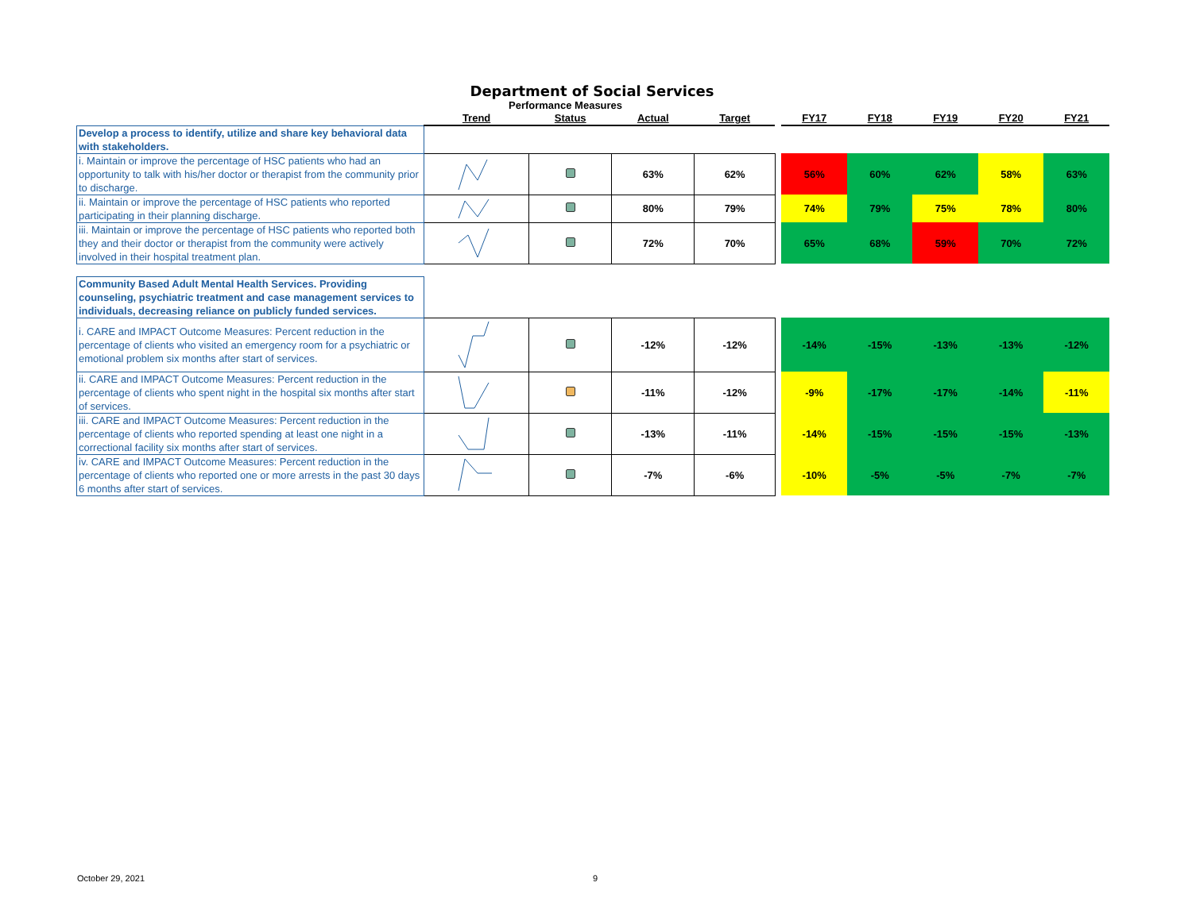Department of Social Services
Performance Measures
| | Trend | Status | Actual | Target | | FY17 | FY18 | FY19 | FY20 | FY21 |
| --- | --- | --- | --- | --- | --- | --- | --- | --- | --- | --- |
| Develop a process to identify, utilize and share key behavioral data with stakeholders. | | | | | | | | | | |
| i. Maintain or improve the percentage of HSC patients who had an opportunity to talk with his/her doctor or therapist from the community prior to discharge. | | | 63% | 62% | | 56% | 60% | 62% | 58% | 63% |
| ii. Maintain or improve the percentage of HSC patients who reported participating in their planning discharge. | | | 80% | 79% | | 74% | 79% | 75% | 78% | 80% |
| iii. Maintain or improve the percentage of HSC patients who reported both they and their doctor or therapist from the community were actively involved in their hospital treatment plan. | | | 72% | 70% | | 65% | 68% | 59% | 70% | 72% |
| Community Based Adult Mental Health Services. Providing counseling, psychiatric treatment and case management services to individuals, decreasing reliance on publicly funded services. | | | | | | | | | | |
| i. CARE and IMPACT Outcome Measures: Percent reduction in the percentage of clients who visited an emergency room for a psychiatric or emotional problem six months after start of services. | | | -12% | -12% | | -14% | -15% | -13% | -13% | -12% |
| ii. CARE and IMPACT Outcome Measures: Percent reduction in the percentage of clients who spent night in the hospital six months after start of services. | | | -11% | -12% | | -9% | -17% | -17% | -14% | -11% |
| iii. CARE and IMPACT Outcome Measures: Percent reduction in the percentage of clients who reported spending at least one night in a correctional facility six months after start of services. | | | -13% | -11% | | -14% | -15% | -15% | -15% | -13% |
| iv. CARE and IMPACT Outcome Measures: Percent reduction in the percentage of clients who reported one or more arrests in the past 30 days 6 months after start of services. | | | -7% | -6% | | -10% | -5% | -5% | -7% | -7% |
October 29, 2021 9